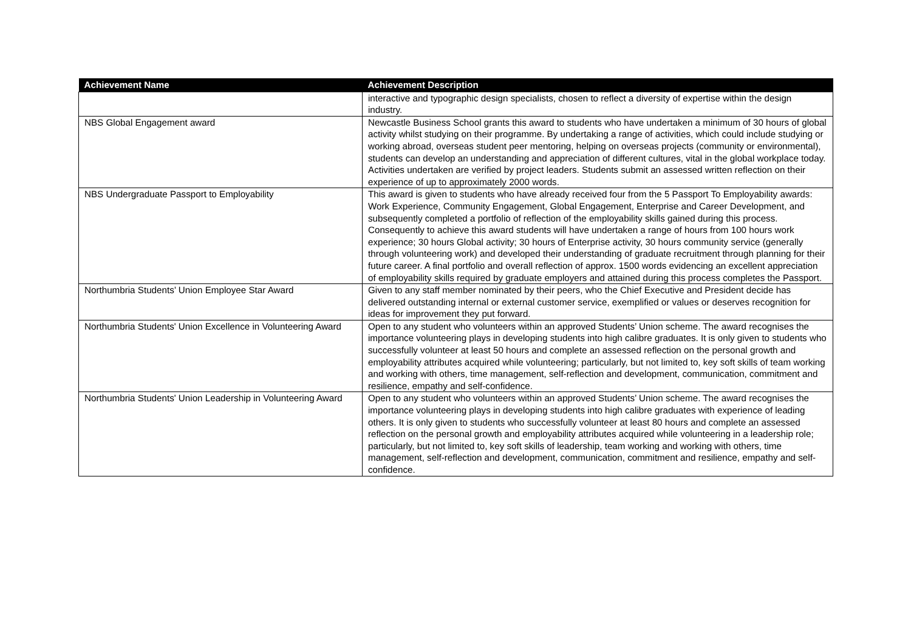| Achievement Name | Achievement Description |
| --- | --- |
| | interactive and typographic design specialists, chosen to reflect a diversity of expertise within the design industry. |
| NBS Global Engagement award | Newcastle Business School grants this award to students who have undertaken a minimum of 30 hours of global activity whilst studying on their programme. By undertaking a range of activities, which could include studying or working abroad, overseas student peer mentoring, helping on overseas projects (community or environmental), students can develop an understanding and appreciation of different cultures, vital in the global workplace today. Activities undertaken are verified by project leaders. Students submit an assessed written reflection on their experience of up to approximately 2000 words. |
| NBS Undergraduate Passport to Employability | This award is given to students who have already received four from the 5 Passport To Employability awards: Work Experience, Community Engagement, Global Engagement, Enterprise and Career Development, and subsequently completed a portfolio of reflection of the employability skills gained during this process. Consequently to achieve this award students will have undertaken a range of hours from 100 hours work experience; 30 hours Global activity; 30 hours of Enterprise activity, 30 hours community service (generally through volunteering work) and developed their understanding of graduate recruitment through planning for their future career. A final portfolio and overall reflection of approx. 1500 words evidencing an excellent appreciation of employability skills required by graduate employers and attained during this process completes the Passport. |
| Northumbria Students’ Union Employee Star Award | Given to any staff member nominated by their peers, who the Chief Executive and President decide has delivered outstanding internal or external customer service, exemplified or values or deserves recognition for ideas for improvement they put forward. |
| Northumbria Students' Union Excellence in Volunteering Award | Open to any student who volunteers within an approved Students’ Union scheme. The award recognises the importance volunteering plays in developing students into high calibre graduates. It is only given to students who successfully volunteer at least 50 hours and complete an assessed reflection on the personal growth and employability attributes acquired while volunteering; particularly, but not limited to, key soft skills of team working and working with others, time management, self-reflection and development, communication, commitment and resilience, empathy and self-confidence. |
| Northumbria Students' Union Leadership in Volunteering Award | Open to any student who volunteers within an approved Students’ Union scheme. The award recognises the importance volunteering plays in developing students into high calibre graduates with experience of leading others. It is only given to students who successfully volunteer at least 80 hours and complete an assessed reflection on the personal growth and employability attributes acquired while volunteering in a leadership role; particularly, but not limited to, key soft skills of leadership, team working and working with others, time management, self-reflection and development, communication, commitment and resilience, empathy and self-confidence. |